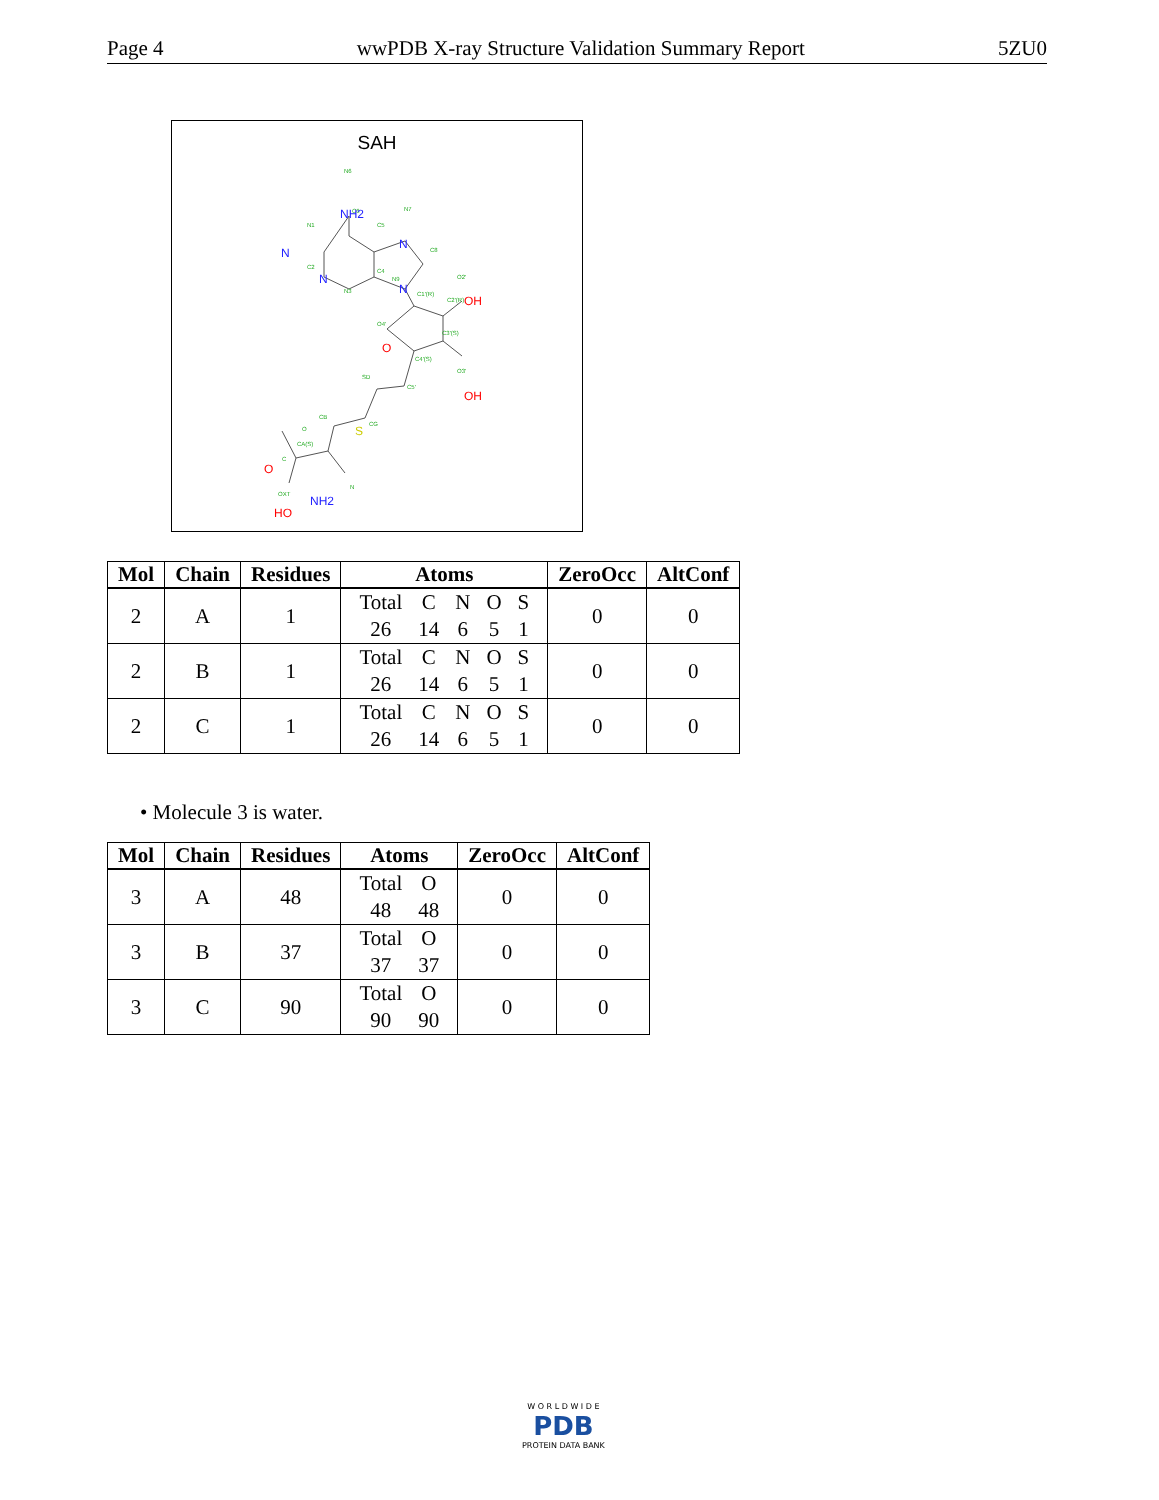Page 4 wwPDB X-ray Structure Validation Summary Report 5ZU0
SAH
N6
C6
N1
C5
N7
C8
C2
C4
N3
N9
C1'(R)
C2'(R)
O2'
O4'
C3'(S)
C4'(S)
O3'
C5'
SD
CB
CG
O
CA(S)
N
OXT
C
NH2
N
N
N
N
OH
O
OH
S
NH2
O
HO
| Mol | Chain | Residues | Atoms | ZeroOcc | AltConf |
| --- | --- | --- | --- | --- | --- |
| 2 | A | 1 | / Total / C / N / O / S / / 26 / 14 / 6 / 5 / 1 / | 0 | 0 |
| 2 | B | 1 | / Total / C / N / O / S / / 26 / 14 / 6 / 5 / 1 / | 0 | 0 |
| 2 | C | 1 | / Total / C / N / O / S / / 26 / 14 / 6 / 5 / 1 / | 0 | 0 |
• Molecule 3 is water.
| Mol | Chain | Residues | Atoms | ZeroOcc | AltConf |
| --- | --- | --- | --- | --- | --- |
| 3 | A | 48 | / Total / O / / 48 / 48 / | 0 | 0 |
| 3 | B | 37 | / Total / O / / 37 / 37 / | 0 | 0 |
| 3 | C | 90 | / Total / O / / 90 / 90 / | 0 | 0 |
W O R L D W I D E
PDB
PROTEIN DATA BANK